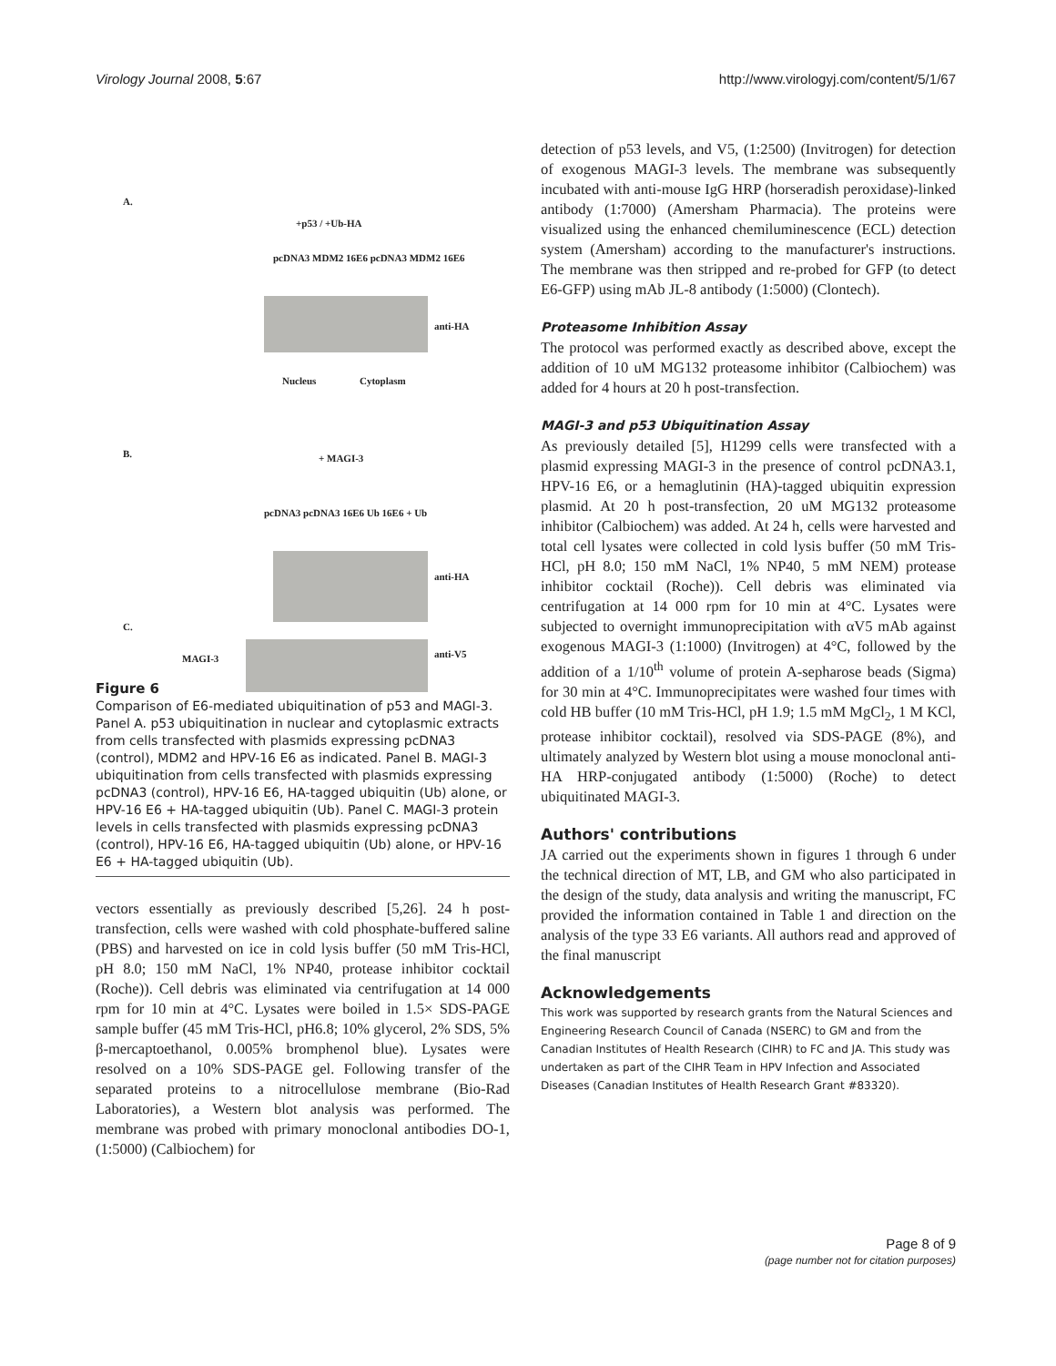Virology Journal 2008, 5:67 http://www.virologyj.com/content/5/1/67
A.
+p53 / +Ub-HA
pcDNA3 MDM2 16E6 pcDNA3 MDM2 16E6
anti-HA
Nucleus Cytoplasm
B. + MAGI-3
pcDNA3 pcDNA3 16E6 Ub 16E6 + Ub
anti-HA
C.
MAGI-3 anti-V5
Figure 6
Comparison of E6-mediated ubiquitination of p53 and MAGI-3. Panel A. p53 ubiquitination in nuclear and cytoplasmic extracts from cells transfected with plasmids expressing pcDNA3 (control), MDM2 and HPV-16 E6 as indicated. Panel B. MAGI-3 ubiquitination from cells transfected with plasmids expressing pcDNA3 (control), HPV-16 E6, HA-tagged ubiquitin (Ub) alone, or HPV-16 E6 + HA-tagged ubiquitin (Ub). Panel C. MAGI-3 protein levels in cells transfected with plasmids expressing pcDNA3 (control), HPV-16 E6, HA-tagged ubiquitin (Ub) alone, or HPV-16 E6 + HA-tagged ubiquitin (Ub).
vectors essentially as previously described [5,26]. 24 h post-transfection, cells were washed with cold phosphate-buffered saline (PBS) and harvested on ice in cold lysis buffer (50 mM Tris-HCl, pH 8.0; 150 mM NaCl, 1% NP40, protease inhibitor cocktail (Roche)). Cell debris was eliminated via centrifugation at 14 000 rpm for 10 min at 4°C. Lysates were boiled in 1.5× SDS-PAGE sample buffer (45 mM Tris-HCl, pH6.8; 10% glycerol, 2% SDS, 5% β-mercaptoethanol, 0.005% bromphenol blue). Lysates were resolved on a 10% SDS-PAGE gel. Following transfer of the separated proteins to a nitrocellulose membrane (Bio-Rad Laboratories), a Western blot analysis was performed. The membrane was probed with primary monoclonal antibodies DO-1, (1:5000) (Calbiochem) for
detection of p53 levels, and V5, (1:2500) (Invitrogen) for detection of exogenous MAGI-3 levels. The membrane was subsequently incubated with anti-mouse IgG HRP (horseradish peroxidase)-linked antibody (1:7000) (Amersham Pharmacia). The proteins were visualized using the enhanced chemiluminescence (ECL) detection system (Amersham) according to the manufacturer's instructions. The membrane was then stripped and re-probed for GFP (to detect E6-GFP) using mAb JL-8 antibody (1:5000) (Clontech).
Proteasome Inhibition Assay
The protocol was performed exactly as described above, except the addition of 10 uM MG132 proteasome inhibitor (Calbiochem) was added for 4 hours at 20 h post-transfection.
MAGI-3 and p53 Ubiquitination Assay
As previously detailed [5], H1299 cells were transfected with a plasmid expressing MAGI-3 in the presence of control pcDNA3.1, HPV-16 E6, or a hemaglutinin (HA)-tagged ubiquitin expression plasmid. At 20 h post-transfection, 20 uM MG132 proteasome inhibitor (Calbiochem) was added. At 24 h, cells were harvested and total cell lysates were collected in cold lysis buffer (50 mM Tris-HCl, pH 8.0; 150 mM NaCl, 1% NP40, 5 mM NEM) protease inhibitor cocktail (Roche)). Cell debris was eliminated via centrifugation at 14 000 rpm for 10 min at 4°C. Lysates were subjected to overnight immunoprecipitation with αV5 mAb against exogenous MAGI-3 (1:1000) (Invitrogen) at 4°C, followed by the addition of a 1/10<sup>th</sup> volume of protein A-sepharose beads (Sigma) for 30 min at 4°C. Immunoprecipitates were washed four times with cold HB buffer (10 mM Tris-HCl, pH 1.9; 1.5 mM MgCl<sub>2</sub>, 1 M KCl, protease inhibitor cocktail), resolved via SDS-PAGE (8%), and ultimately analyzed by Western blot using a mouse monoclonal anti-HA HRP-conjugated antibody (1:5000) (Roche) to detect ubiquitinated MAGI-3.
Authors' contributions
JA carried out the experiments shown in figures 1 through 6 under the technical direction of MT, LB, and GM who also participated in the design of the study, data analysis and writing the manuscript, FC provided the information contained in Table 1 and direction on the analysis of the type 33 E6 variants. All authors read and approved of the final manuscript
Acknowledgements
This work was supported by research grants from the Natural Sciences and Engineering Research Council of Canada (NSERC) to GM and from the Canadian Institutes of Health Research (CIHR) to FC and JA. This study was undertaken as part of the CIHR Team in HPV Infection and Associated Diseases (Canadian Institutes of Health Research Grant #83320).
Page 8 of 9
(page number not for citation purposes)